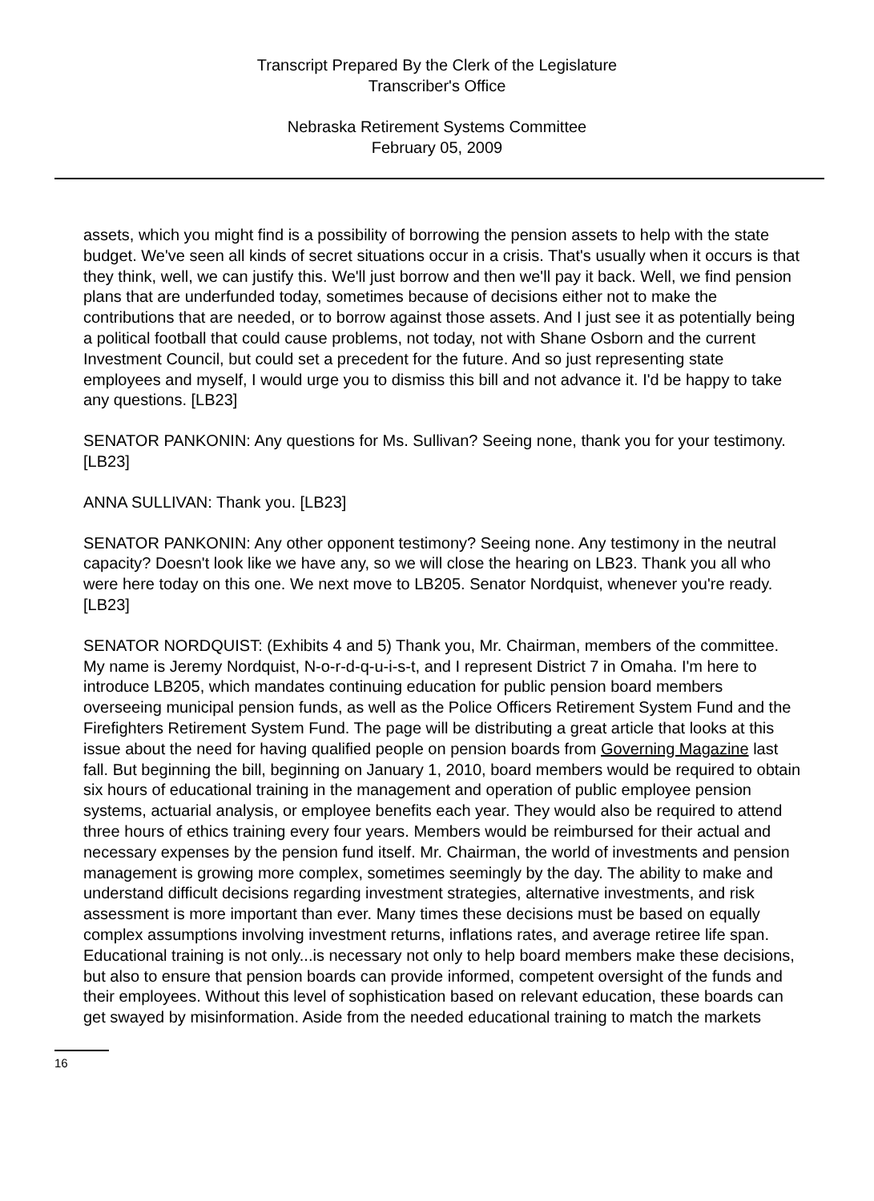Transcript Prepared By the Clerk of the Legislature
Transcriber's Office
Nebraska Retirement Systems Committee
February 05, 2009
assets, which you might find is a possibility of borrowing the pension assets to help with the state budget. We've seen all kinds of secret situations occur in a crisis. That's usually when it occurs is that they think, well, we can justify this. We'll just borrow and then we'll pay it back. Well, we find pension plans that are underfunded today, sometimes because of decisions either not to make the contributions that are needed, or to borrow against those assets. And I just see it as potentially being a political football that could cause problems, not today, not with Shane Osborn and the current Investment Council, but could set a precedent for the future. And so just representing state employees and myself, I would urge you to dismiss this bill and not advance it. I'd be happy to take any questions. [LB23]
SENATOR PANKONIN: Any questions for Ms. Sullivan? Seeing none, thank you for your testimony. [LB23]
ANNA SULLIVAN: Thank you. [LB23]
SENATOR PANKONIN: Any other opponent testimony? Seeing none. Any testimony in the neutral capacity? Doesn't look like we have any, so we will close the hearing on LB23. Thank you all who were here today on this one. We next move to LB205. Senator Nordquist, whenever you're ready. [LB23]
SENATOR NORDQUIST: (Exhibits 4 and 5) Thank you, Mr. Chairman, members of the committee. My name is Jeremy Nordquist, N-o-r-d-q-u-i-s-t, and I represent District 7 in Omaha. I'm here to introduce LB205, which mandates continuing education for public pension board members overseeing municipal pension funds, as well as the Police Officers Retirement System Fund and the Firefighters Retirement System Fund. The page will be distributing a great article that looks at this issue about the need for having qualified people on pension boards from Governing Magazine last fall. But beginning the bill, beginning on January 1, 2010, board members would be required to obtain six hours of educational training in the management and operation of public employee pension systems, actuarial analysis, or employee benefits each year. They would also be required to attend three hours of ethics training every four years. Members would be reimbursed for their actual and necessary expenses by the pension fund itself. Mr. Chairman, the world of investments and pension management is growing more complex, sometimes seemingly by the day. The ability to make and understand difficult decisions regarding investment strategies, alternative investments, and risk assessment is more important than ever. Many times these decisions must be based on equally complex assumptions involving investment returns, inflations rates, and average retiree life span. Educational training is not only...is necessary not only to help board members make these decisions, but also to ensure that pension boards can provide informed, competent oversight of the funds and their employees. Without this level of sophistication based on relevant education, these boards can get swayed by misinformation. Aside from the needed educational training to match the markets
16